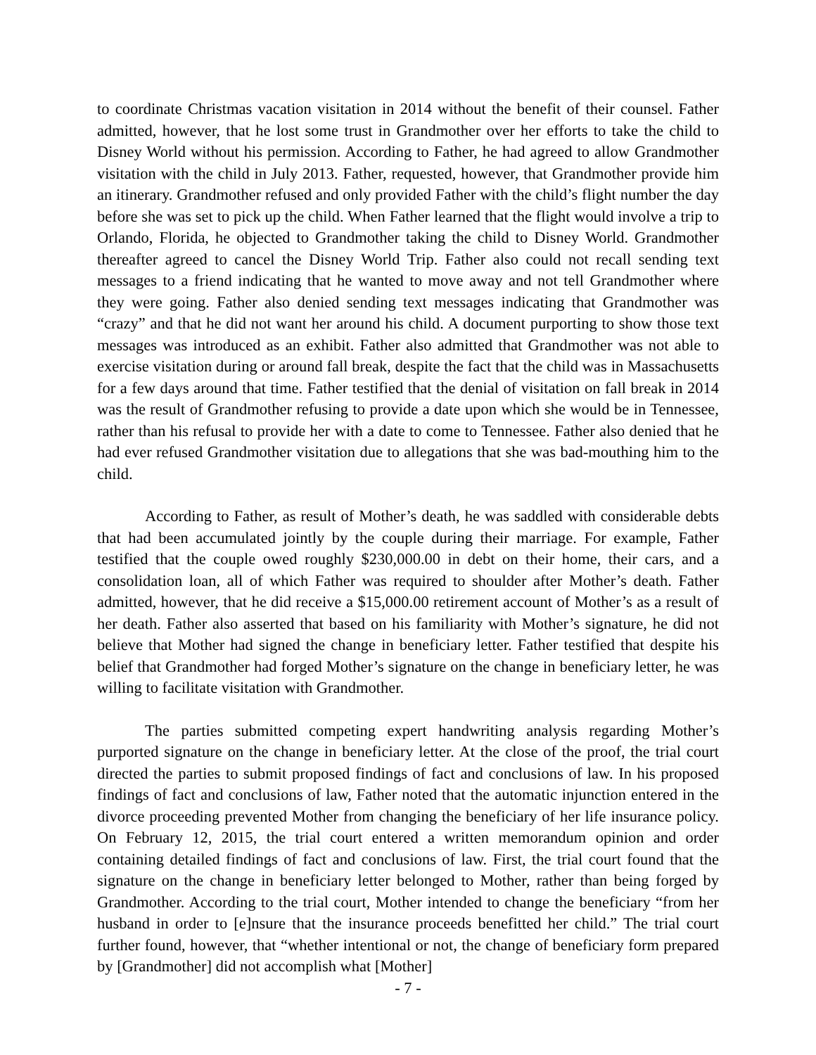to coordinate Christmas vacation visitation in 2014 without the benefit of their counsel. Father admitted, however, that he lost some trust in Grandmother over her efforts to take the child to Disney World without his permission. According to Father, he had agreed to allow Grandmother visitation with the child in July 2013. Father, requested, however, that Grandmother provide him an itinerary. Grandmother refused and only provided Father with the child’s flight number the day before she was set to pick up the child. When Father learned that the flight would involve a trip to Orlando, Florida, he objected to Grandmother taking the child to Disney World. Grandmother thereafter agreed to cancel the Disney World Trip. Father also could not recall sending text messages to a friend indicating that he wanted to move away and not tell Grandmother where they were going. Father also denied sending text messages indicating that Grandmother was “crazy” and that he did not want her around his child. A document purporting to show those text messages was introduced as an exhibit. Father also admitted that Grandmother was not able to exercise visitation during or around fall break, despite the fact that the child was in Massachusetts for a few days around that time. Father testified that the denial of visitation on fall break in 2014 was the result of Grandmother refusing to provide a date upon which she would be in Tennessee, rather than his refusal to provide her with a date to come to Tennessee. Father also denied that he had ever refused Grandmother visitation due to allegations that she was bad-mouthing him to the child.
According to Father, as result of Mother’s death, he was saddled with considerable debts that had been accumulated jointly by the couple during their marriage. For example, Father testified that the couple owed roughly $230,000.00 in debt on their home, their cars, and a consolidation loan, all of which Father was required to shoulder after Mother’s death. Father admitted, however, that he did receive a $15,000.00 retirement account of Mother’s as a result of her death. Father also asserted that based on his familiarity with Mother’s signature, he did not believe that Mother had signed the change in beneficiary letter. Father testified that despite his belief that Grandmother had forged Mother’s signature on the change in beneficiary letter, he was willing to facilitate visitation with Grandmother.
The parties submitted competing expert handwriting analysis regarding Mother’s purported signature on the change in beneficiary letter. At the close of the proof, the trial court directed the parties to submit proposed findings of fact and conclusions of law. In his proposed findings of fact and conclusions of law, Father noted that the automatic injunction entered in the divorce proceeding prevented Mother from changing the beneficiary of her life insurance policy. On February 12, 2015, the trial court entered a written memorandum opinion and order containing detailed findings of fact and conclusions of law. First, the trial court found that the signature on the change in beneficiary letter belonged to Mother, rather than being forged by Grandmother. According to the trial court, Mother intended to change the beneficiary “from her husband in order to [e]nsure that the insurance proceeds benefitted her child.” The trial court further found, however, that “whether intentional or not, the change of beneficiary form prepared by [Grandmother] did not accomplish what [Mother]
- 7 -